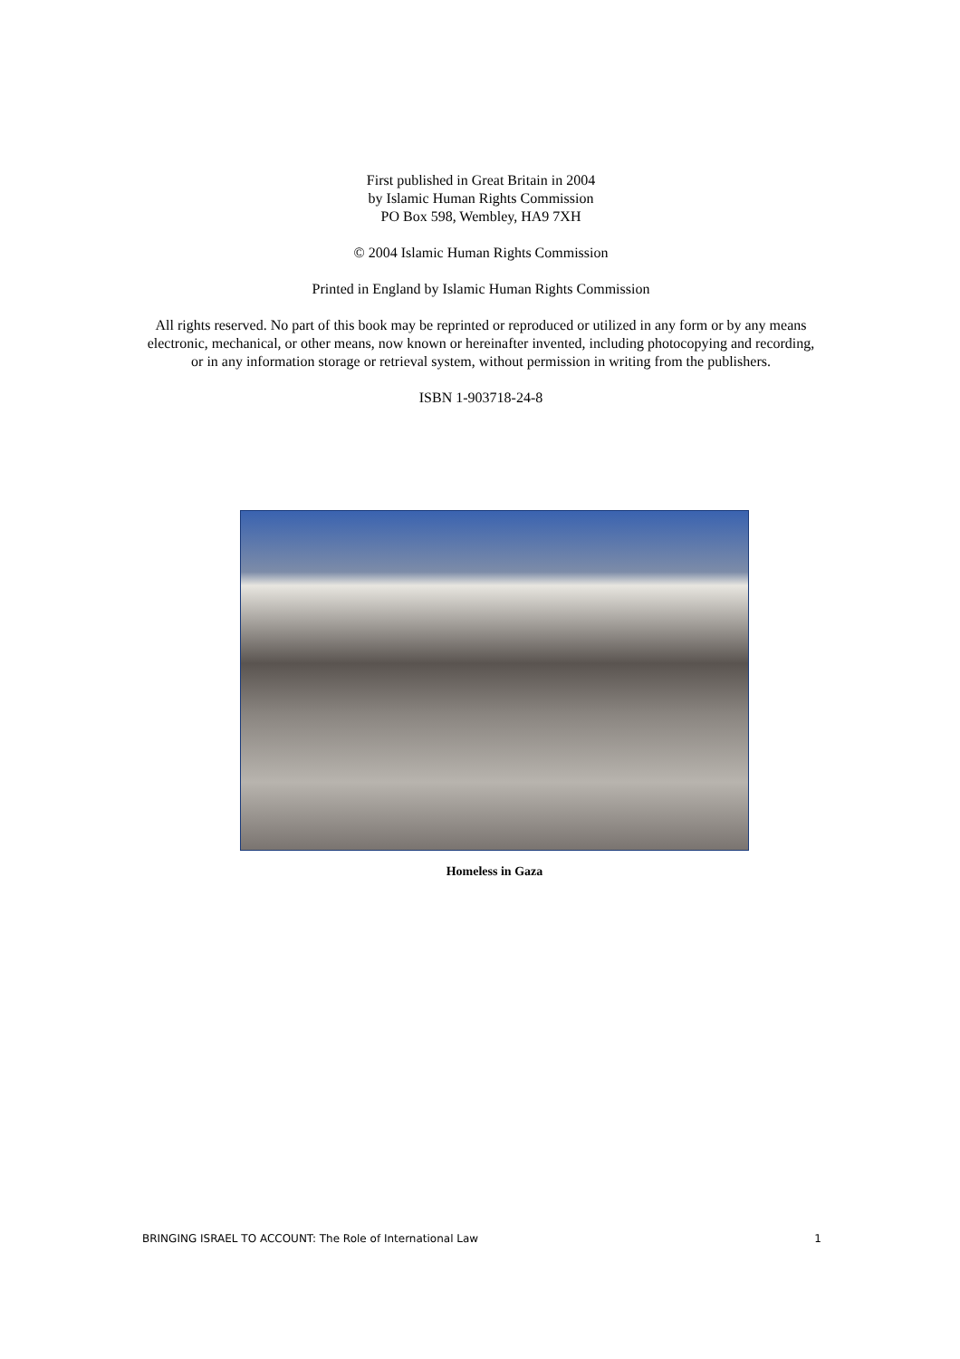First published in Great Britain in 2004
by Islamic Human Rights Commission
PO Box 598, Wembley, HA9 7XH
© 2004 Islamic Human Rights Commission
Printed in England by Islamic Human Rights Commission
All rights reserved. No part of this book may be reprinted or reproduced or utilized in any form or by any means electronic, mechanical, or other means, now known or hereinafter invented, including photocopying and recording, or in any information storage or retrieval system, without permission in writing from the publishers.
ISBN 1-903718-24-8
Homeless in Gaza
BRINGING ISRAEL TO ACCOUNT: The Role of International Law 1